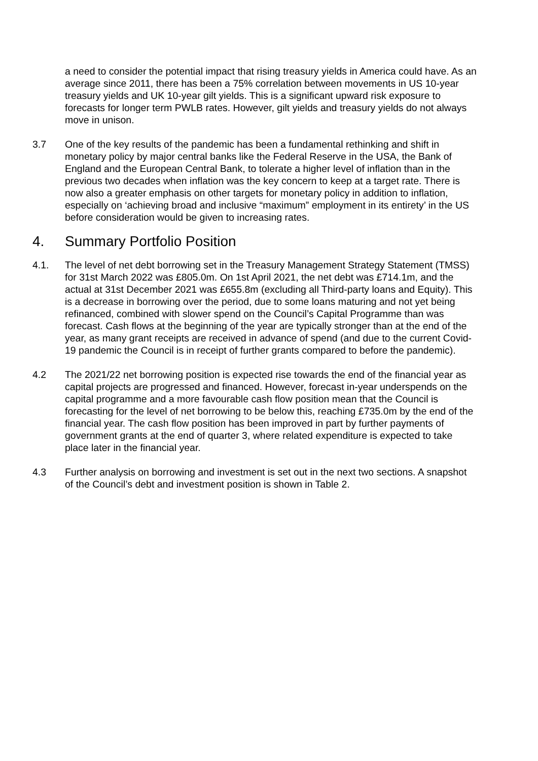a need to consider the potential impact that rising treasury yields in America could have. As an average since 2011, there has been a 75% correlation between movements in US 10-year treasury yields and UK 10-year gilt yields. This is a significant upward risk exposure to forecasts for longer term PWLB rates. However, gilt yields and treasury yields do not always move in unison.
3.7 One of the key results of the pandemic has been a fundamental rethinking and shift in monetary policy by major central banks like the Federal Reserve in the USA, the Bank of England and the European Central Bank, to tolerate a higher level of inflation than in the previous two decades when inflation was the key concern to keep at a target rate. There is now also a greater emphasis on other targets for monetary policy in addition to inflation, especially on ‘achieving broad and inclusive “maximum” employment in its entirety’ in the US before consideration would be given to increasing rates.
4. Summary Portfolio Position
4.1. The level of net debt borrowing set in the Treasury Management Strategy Statement (TMSS) for 31st March 2022 was £805.0m. On 1st April 2021, the net debt was £714.1m, and the actual at 31st December 2021 was £655.8m (excluding all Third-party loans and Equity). This is a decrease in borrowing over the period, due to some loans maturing and not yet being refinanced, combined with slower spend on the Council’s Capital Programme than was forecast. Cash flows at the beginning of the year are typically stronger than at the end of the year, as many grant receipts are received in advance of spend (and due to the current Covid-19 pandemic the Council is in receipt of further grants compared to before the pandemic).
4.2 The 2021/22 net borrowing position is expected rise towards the end of the financial year as capital projects are progressed and financed. However, forecast in-year underspends on the capital programme and a more favourable cash flow position mean that the Council is forecasting for the level of net borrowing to be below this, reaching £735.0m by the end of the financial year. The cash flow position has been improved in part by further payments of government grants at the end of quarter 3, where related expenditure is expected to take place later in the financial year.
4.3 Further analysis on borrowing and investment is set out in the next two sections. A snapshot of the Council’s debt and investment position is shown in Table 2.